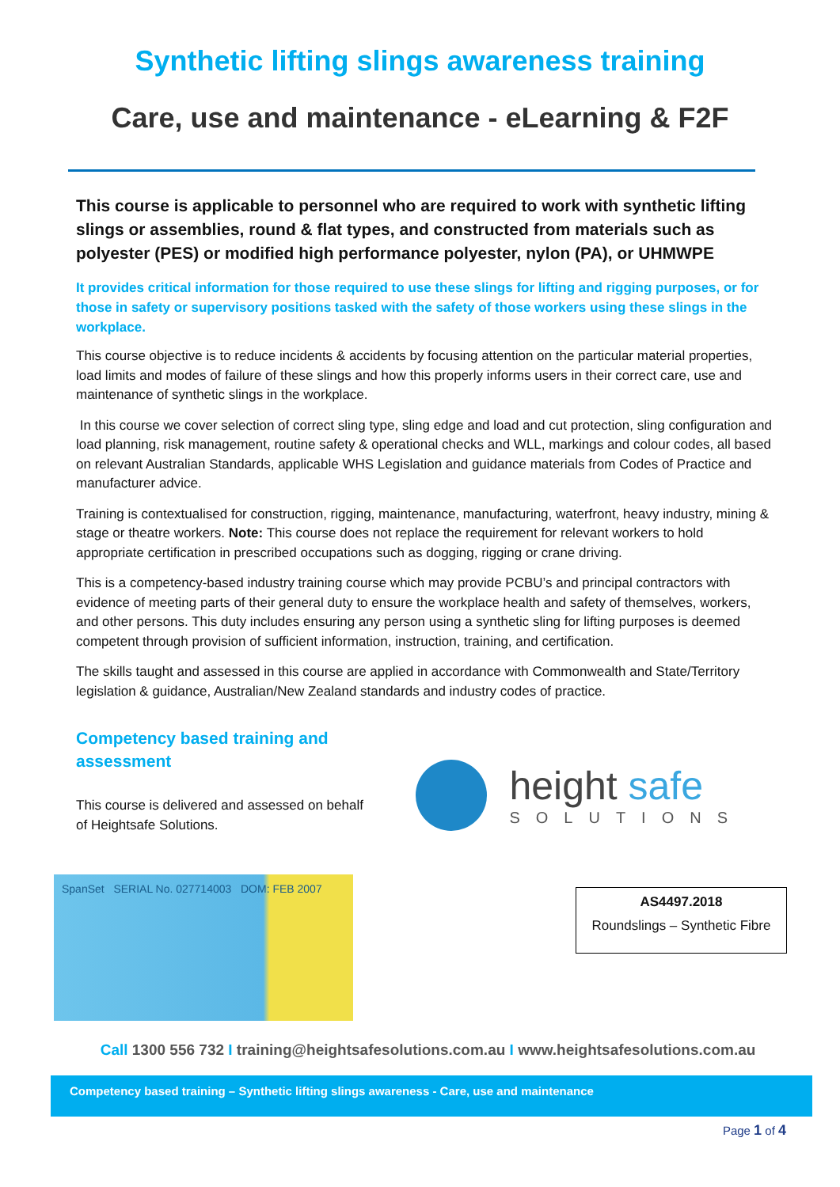Synthetic lifting slings awareness training
Care, use and maintenance - eLearning & F2F
This course is applicable to personnel who are required to work with synthetic lifting slings or assemblies, round & flat types, and constructed from materials such as polyester (PES) or modified high performance polyester, nylon (PA), or UHMWPE
It provides critical information for those required to use these slings for lifting and rigging purposes, or for those in safety or supervisory positions tasked with the safety of those workers using these slings in the workplace.
This course objective is to reduce incidents & accidents by focusing attention on the particular material properties, load limits and modes of failure of these slings and how this properly informs users in their correct care, use and maintenance of synthetic slings in the workplace.
In this course we cover selection of correct sling type, sling edge and load and cut protection, sling configuration and load planning, risk management, routine safety & operational checks and WLL, markings and colour codes, all based on relevant Australian Standards, applicable WHS Legislation and guidance materials from Codes of Practice and manufacturer advice.
Training is contextualised for construction, rigging, maintenance, manufacturing, waterfront, heavy industry, mining & stage or theatre workers. Note: This course does not replace the requirement for relevant workers to hold appropriate certification in prescribed occupations such as dogging, rigging or crane driving.
This is a competency-based industry training course which may provide PCBU’s and principal contractors with evidence of meeting parts of their general duty to ensure the workplace health and safety of themselves, workers, and other persons. This duty includes ensuring any person using a synthetic sling for lifting purposes is deemed competent through provision of sufficient information, instruction, training, and certification.
The skills taught and assessed in this course are applied in accordance with Commonwealth and State/Territory legislation & guidance, Australian/New Zealand standards and industry codes of practice.
Competency based training and assessment
This course is delivered and assessed on behalf
of Heightsafe Solutions.
height safe
SOLUTIONS
SpanSet SERIAL No. 027714003 DOM: FEB 2007
AS4497.2018
Roundslings – Synthetic Fibre
Call 1300 556 732 I training@heightsafesolutions.com.au I www.heightsafesolutions.com.au
Competency based training – Synthetic lifting slings awareness - Care, use and maintenance
Page 1 of 4